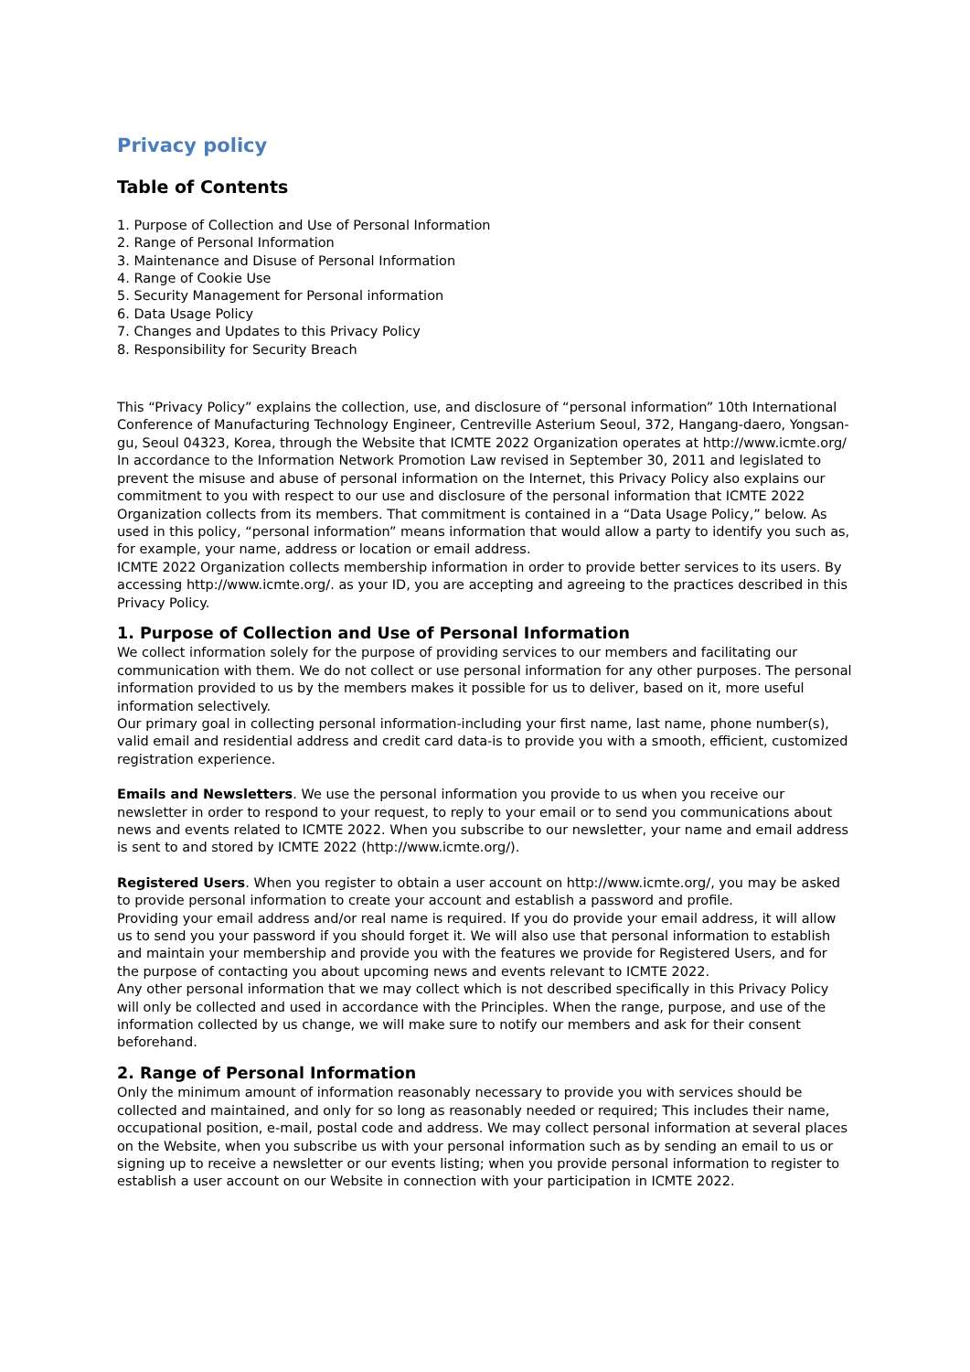Privacy policy
Table of Contents
1. Purpose of Collection and Use of Personal Information
2. Range of Personal Information
3. Maintenance and Disuse of Personal Information
4. Range of Cookie Use
5. Security Management for Personal information
6. Data Usage Policy
7. Changes and Updates to this Privacy Policy
8. Responsibility for Security Breach
This “Privacy Policy” explains the collection, use, and disclosure of “personal information” 10th International Conference of Manufacturing Technology Engineer, Centreville Asterium Seoul, 372, Hangang-daero, Yongsan-gu, Seoul 04323, Korea, through the Website that ICMTE 2022 Organization operates at http://www.icmte.org/
In accordance to the Information Network Promotion Law revised in September 30, 2011 and legislated to prevent the misuse and abuse of personal information on the Internet, this Privacy Policy also explains our commitment to you with respect to our use and disclosure of the personal information that ICMTE 2022 Organization collects from its members. That commitment is contained in a “Data Usage Policy,” below. As used in this policy, “personal information” means information that would allow a party to identify you such as, for example, your name, address or location or email address.
ICMTE 2022 Organization collects membership information in order to provide better services to its users. By accessing http://www.icmte.org/. as your ID, you are accepting and agreeing to the practices described in this Privacy Policy.
1. Purpose of Collection and Use of Personal Information
We collect information solely for the purpose of providing services to our members and facilitating our communication with them. We do not collect or use personal information for any other purposes. The personal information provided to us by the members makes it possible for us to deliver, based on it, more useful information selectively.
Our primary goal in collecting personal information-including your first name, last name, phone number(s), valid email and residential address and credit card data-is to provide you with a smooth, efficient, customized registration experience.
Emails and Newsletters. We use the personal information you provide to us when you receive our newsletter in order to respond to your request, to reply to your email or to send you communications about news and events related to ICMTE 2022. When you subscribe to our newsletter, your name and email address is sent to and stored by ICMTE 2022 (http://www.icmte.org/).
Registered Users. When you register to obtain a user account on http://www.icmte.org/, you may be asked to provide personal information to create your account and establish a password and profile.
Providing your email address and/or real name is required. If you do provide your email address, it will allow us to send you your password if you should forget it. We will also use that personal information to establish and maintain your membership and provide you with the features we provide for Registered Users, and for the purpose of contacting you about upcoming news and events relevant to ICMTE 2022.
Any other personal information that we may collect which is not described specifically in this Privacy Policy will only be collected and used in accordance with the Principles. When the range, purpose, and use of the information collected by us change, we will make sure to notify our members and ask for their consent beforehand.
2. Range of Personal Information
Only the minimum amount of information reasonably necessary to provide you with services should be collected and maintained, and only for so long as reasonably needed or required; This includes their name, occupational position, e-mail, postal code and address. We may collect personal information at several places on the Website, when you subscribe us with your personal information such as by sending an email to us or signing up to receive a newsletter or our events listing; when you provide personal information to register to establish a user account on our Website in connection with your participation in ICMTE 2022.